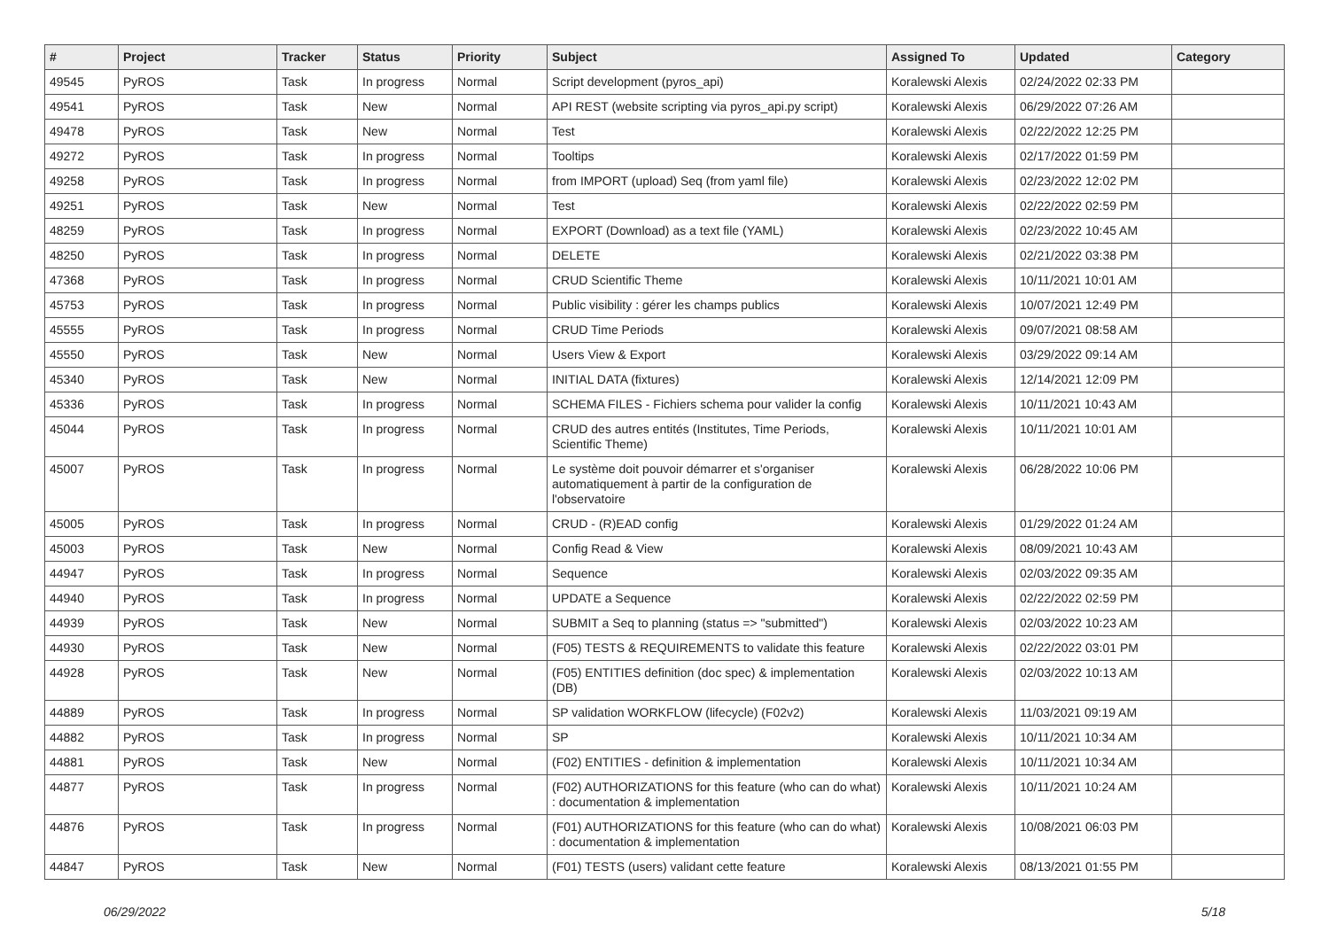| # | Project | Tracker | Status | Priority | Subject | Assigned To | Updated | Category |
| --- | --- | --- | --- | --- | --- | --- | --- | --- |
| 49545 | PyROS | Task | In progress | Normal | Script development (pyros_api) | Koralewski Alexis | 02/24/2022 02:33 PM | |
| 49541 | PyROS | Task | New | Normal | API REST (website scripting via pyros_api.py script) | Koralewski Alexis | 06/29/2022 07:26 AM | |
| 49478 | PyROS | Task | New | Normal | Test | Koralewski Alexis | 02/22/2022 12:25 PM | |
| 49272 | PyROS | Task | In progress | Normal | Tooltips | Koralewski Alexis | 02/17/2022 01:59 PM | |
| 49258 | PyROS | Task | In progress | Normal | from IMPORT (upload) Seq (from yaml file) | Koralewski Alexis | 02/23/2022 12:02 PM | |
| 49251 | PyROS | Task | New | Normal | Test | Koralewski Alexis | 02/22/2022 02:59 PM | |
| 48259 | PyROS | Task | In progress | Normal | EXPORT (Download) as a text file (YAML) | Koralewski Alexis | 02/23/2022 10:45 AM | |
| 48250 | PyROS | Task | In progress | Normal | DELETE | Koralewski Alexis | 02/21/2022 03:38 PM | |
| 47368 | PyROS | Task | In progress | Normal | CRUD Scientific Theme | Koralewski Alexis | 10/11/2021 10:01 AM | |
| 45753 | PyROS | Task | In progress | Normal | Public visibility : gérer les champs publics | Koralewski Alexis | 10/07/2021 12:49 PM | |
| 45555 | PyROS | Task | In progress | Normal | CRUD Time Periods | Koralewski Alexis | 09/07/2021 08:58 AM | |
| 45550 | PyROS | Task | New | Normal | Users View & Export | Koralewski Alexis | 03/29/2022 09:14 AM | |
| 45340 | PyROS | Task | New | Normal | INITIAL DATA (fixtures) | Koralewski Alexis | 12/14/2021 12:09 PM | |
| 45336 | PyROS | Task | In progress | Normal | SCHEMA FILES - Fichiers schema pour valider la config | Koralewski Alexis | 10/11/2021 10:43 AM | |
| 45044 | PyROS | Task | In progress | Normal | CRUD des autres entités (Institutes, Time Periods, Scientific Theme) | Koralewski Alexis | 10/11/2021 10:01 AM | |
| 45007 | PyROS | Task | In progress | Normal | Le système doit pouvoir démarrer et s'organiser automatiquement à partir de la configuration de l'observatoire | Koralewski Alexis | 06/28/2022 10:06 PM | |
| 45005 | PyROS | Task | In progress | Normal | CRUD - (R)EAD config | Koralewski Alexis | 01/29/2022 01:24 AM | |
| 45003 | PyROS | Task | New | Normal | Config Read & View | Koralewski Alexis | 08/09/2021 10:43 AM | |
| 44947 | PyROS | Task | In progress | Normal | Sequence | Koralewski Alexis | 02/03/2022 09:35 AM | |
| 44940 | PyROS | Task | In progress | Normal | UPDATE a Sequence | Koralewski Alexis | 02/22/2022 02:59 PM | |
| 44939 | PyROS | Task | New | Normal | SUBMIT a Seq to planning (status => "submitted") | Koralewski Alexis | 02/03/2022 10:23 AM | |
| 44930 | PyROS | Task | New | Normal | (F05) TESTS & REQUIREMENTS to validate this feature | Koralewski Alexis | 02/22/2022 03:01 PM | |
| 44928 | PyROS | Task | New | Normal | (F05) ENTITIES definition (doc spec) & implementation (DB) | Koralewski Alexis | 02/03/2022 10:13 AM | |
| 44889 | PyROS | Task | In progress | Normal | SP validation WORKFLOW (lifecycle) (F02v2) | Koralewski Alexis | 11/03/2021 09:19 AM | |
| 44882 | PyROS | Task | In progress | Normal | SP | Koralewski Alexis | 10/11/2021 10:34 AM | |
| 44881 | PyROS | Task | New | Normal | (F02) ENTITIES - definition & implementation | Koralewski Alexis | 10/11/2021 10:34 AM | |
| 44877 | PyROS | Task | In progress | Normal | (F02) AUTHORIZATIONS for this feature (who can do what) : documentation & implementation | Koralewski Alexis | 10/11/2021 10:24 AM | |
| 44876 | PyROS | Task | In progress | Normal | (F01) AUTHORIZATIONS for this feature (who can do what) : documentation & implementation | Koralewski Alexis | 10/08/2021 06:03 PM | |
| 44847 | PyROS | Task | New | Normal | (F01) TESTS (users) validant cette feature | Koralewski Alexis | 08/13/2021 01:55 PM | |
06/29/2022 5/18